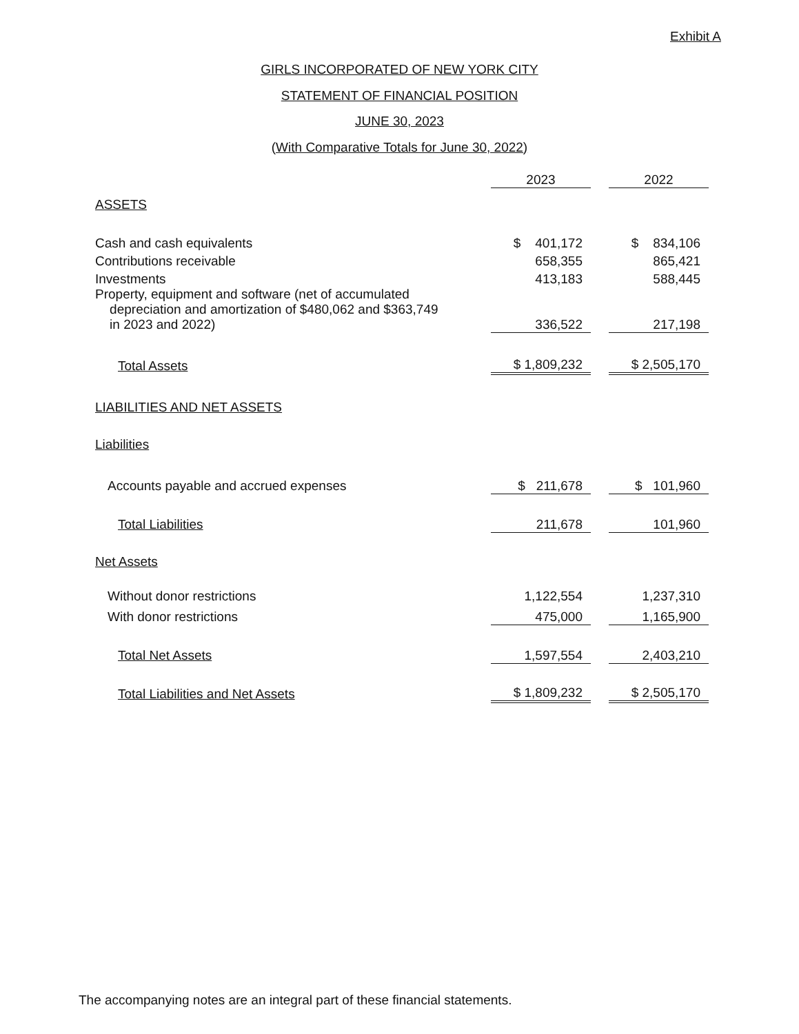Exhibit A
GIRLS INCORPORATED OF NEW YORK CITY
STATEMENT OF FINANCIAL POSITION
JUNE 30, 2023
(With Comparative Totals for June 30, 2022)
| | 2023 | | 2022 |
| ASSETS | | | |
| Cash and cash equivalents | $ 401,172 | | $ 834,106 |
| Contributions receivable | 658,355 | | 865,421 |
| Investments | 413,183 | | 588,445 |
| Property, equipment and software (net of accumulated depreciation and amortization of $480,062 and $363,749 in 2023 and 2022) | 336,522 | | 217,198 |
| Total Assets | $ 1,809,232 | | $ 2,505,170 |
| LIABILITIES AND NET ASSETS | | | |
| Liabilities | | | |
| Accounts payable and accrued expenses | $ 211,678 | | $ 101,960 |
| Total Liabilities | 211,678 | | 101,960 |
| Net Assets | | | |
| Without donor restrictions | 1,122,554 | | 1,237,310 |
| With donor restrictions | 475,000 | | 1,165,900 |
| Total Net Assets | 1,597,554 | | 2,403,210 |
| Total Liabilities and Net Assets | $ 1,809,232 | | $ 2,505,170 |
The accompanying notes are an integral part of these financial statements.